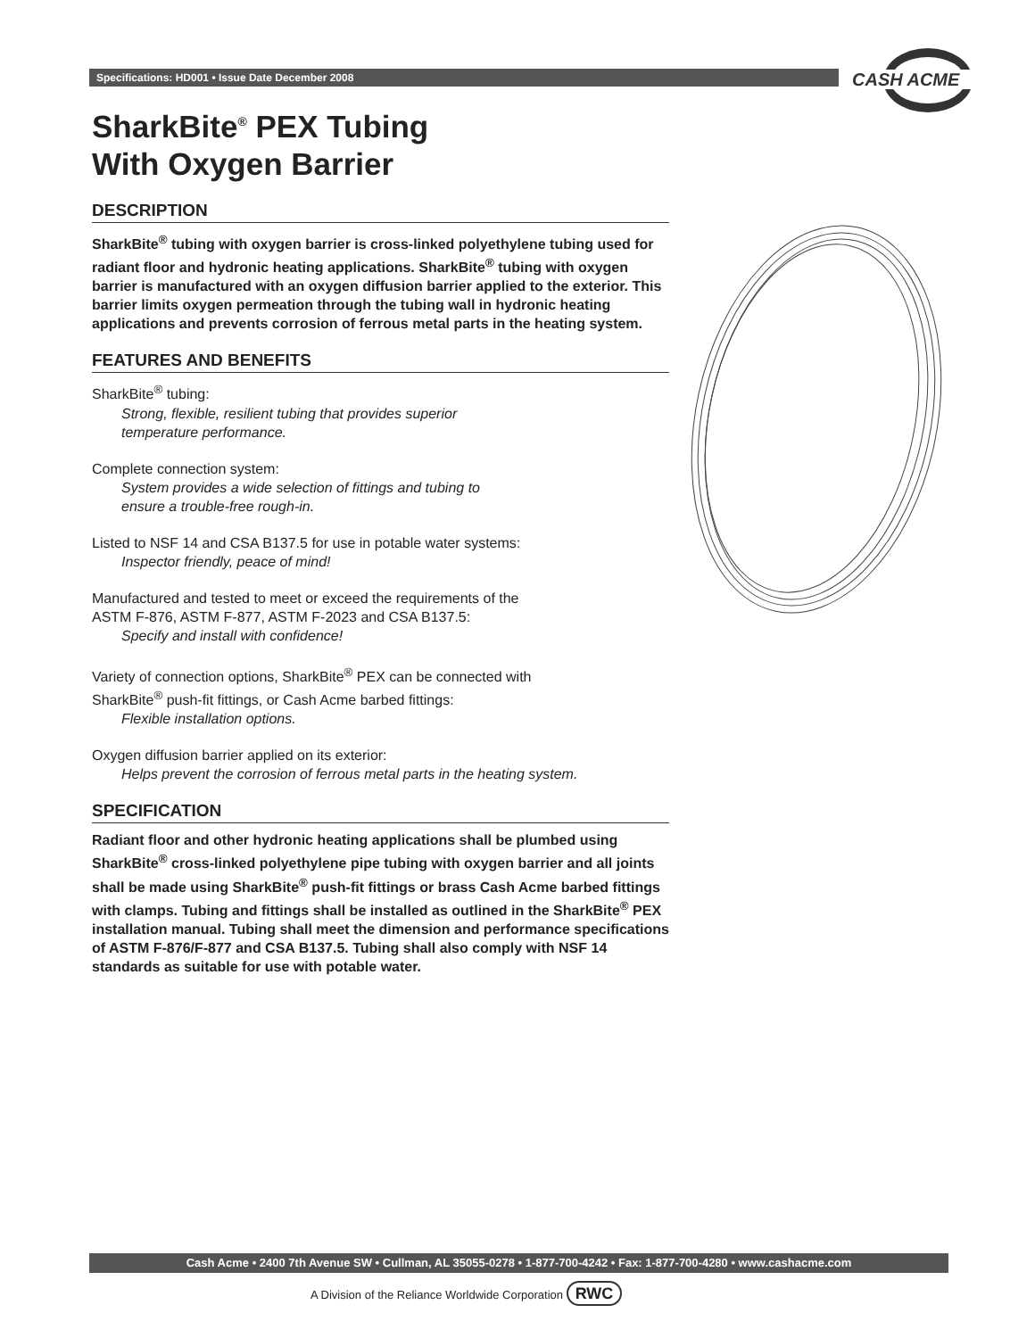Specifications: HD001 • Issue Date December 2008
CASH ACME
SharkBite<sup>®</sup> PEX Tubing
With Oxygen Barrier
DESCRIPTION
SharkBite<sup>®</sup> tubing with oxygen barrier is cross-linked polyethylene tubing used for radiant floor and hydronic heating applications. SharkBite<sup>®</sup> tubing with oxygen barrier is manufactured with an oxygen diffusion barrier applied to the exterior. This barrier limits oxygen permeation through the tubing wall in hydronic heating applications and prevents corrosion of ferrous metal parts in the heating system.
FEATURES AND BENEFITS
SharkBite<sup>®</sup> tubing:
Strong, flexible, resilient tubing that provides superior
temperature performance.
Complete connection system:
System provides a wide selection of fittings and tubing to
ensure a trouble-free rough-in.
Listed to NSF 14 and CSA B137.5 for use in potable water systems:
Inspector friendly, peace of mind!
Manufactured and tested to meet or exceed the requirements of the
ASTM F-876, ASTM F-877, ASTM F-2023 and CSA B137.5:
Specify and install with confidence!
Variety of connection options, SharkBite<sup>®</sup> PEX can be connected with
SharkBite<sup>®</sup> push-fit fittings, or Cash Acme barbed fittings:
Flexible installation options.
Oxygen diffusion barrier applied on its exterior:
Helps prevent the corrosion of ferrous metal parts in the heating system.
SPECIFICATION
Radiant floor and other hydronic heating applications shall be plumbed using SharkBite<sup>®</sup> cross-linked polyethylene pipe tubing with oxygen barrier and all joints shall be made using SharkBite<sup>®</sup> push-fit fittings or brass Cash Acme barbed fittings with clamps. Tubing and fittings shall be installed as outlined in the SharkBite<sup>®</sup> PEX installation manual. Tubing shall meet the dimension and performance specifications of ASTM F-876/F-877 and CSA B137.5. Tubing shall also comply with NSF 14 standards as suitable for use with potable water.
Cash Acme • 2400 7th Avenue SW • Cullman, AL 35055-0278 • 1-877-700-4242 • Fax: 1-877-700-4280 • www.cashacme.com
A Division of the Reliance Worldwide Corporation RWC